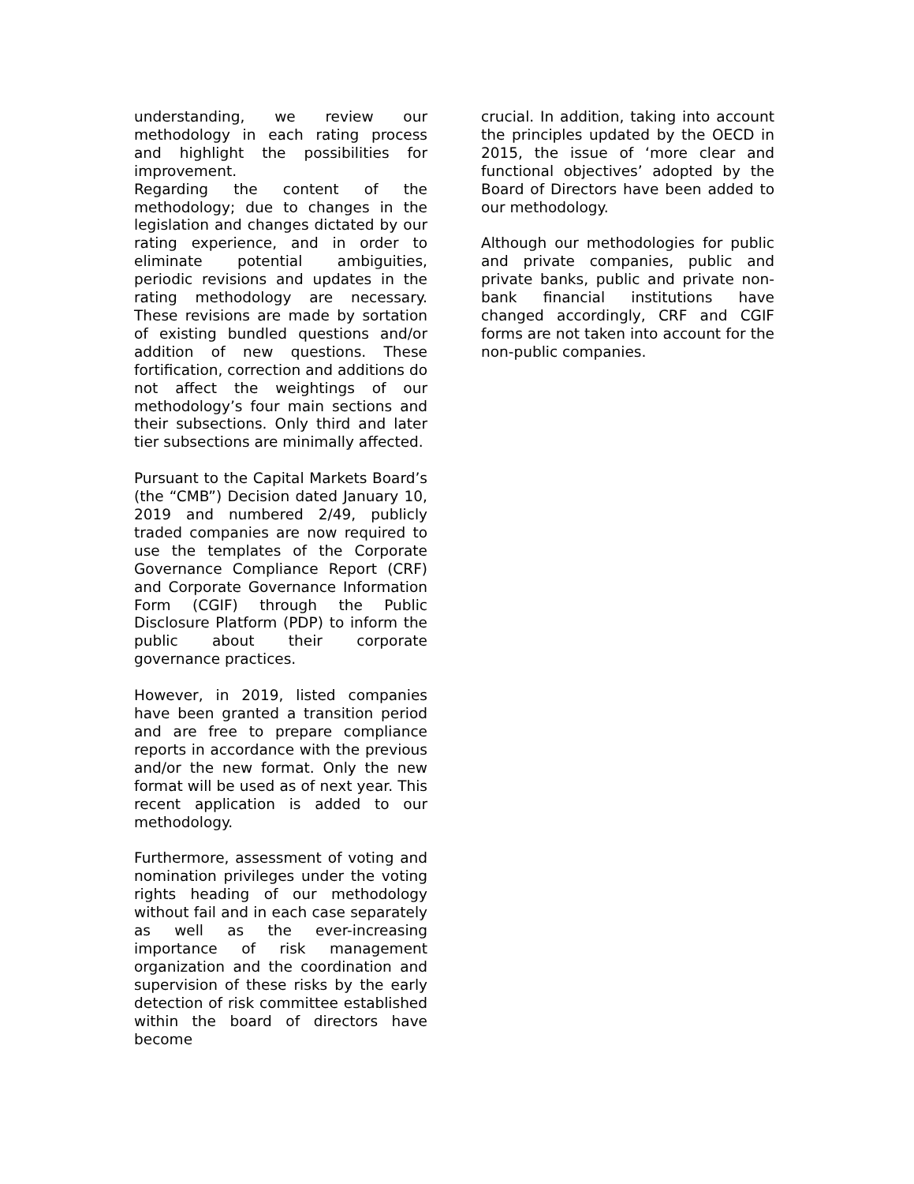understanding, we review our methodology in each rating process and highlight the possibilities for improvement.
Regarding the content of the methodology; due to changes in the legislation and changes dictated by our rating experience, and in order to eliminate potential ambiguities, periodic revisions and updates in the rating methodology are necessary. These revisions are made by sortation of existing bundled questions and/or addition of new questions. These fortification, correction and additions do not affect the weightings of our methodology’s four main sections and their subsections. Only third and later tier subsections are minimally affected.
Pursuant to the Capital Markets Board’s (the “CMB”) Decision dated January 10, 2019 and numbered 2/49, publicly traded companies are now required to use the templates of the Corporate Governance Compliance Report (CRF) and Corporate Governance Information Form (CGIF) through the Public Disclosure Platform (PDP) to inform the public about their corporate governance practices.
However, in 2019, listed companies have been granted a transition period and are free to prepare compliance reports in accordance with the previous and/or the new format. Only the new format will be used as of next year. This recent application is added to our methodology.
Furthermore, assessment of voting and nomination privileges under the voting rights heading of our methodology without fail and in each case separately as well as the ever-increasing importance of risk management organization and the coordination and supervision of these risks by the early detection of risk committee established within the board of directors have become
crucial. In addition, taking into account the principles updated by the OECD in 2015, the issue of ‘more clear and functional objectives’ adopted by the Board of Directors have been added to our methodology.
Although our methodologies for public and private companies, public and private banks, public and private non-bank financial institutions have changed accordingly, CRF and CGIF forms are not taken into account for the non-public companies.